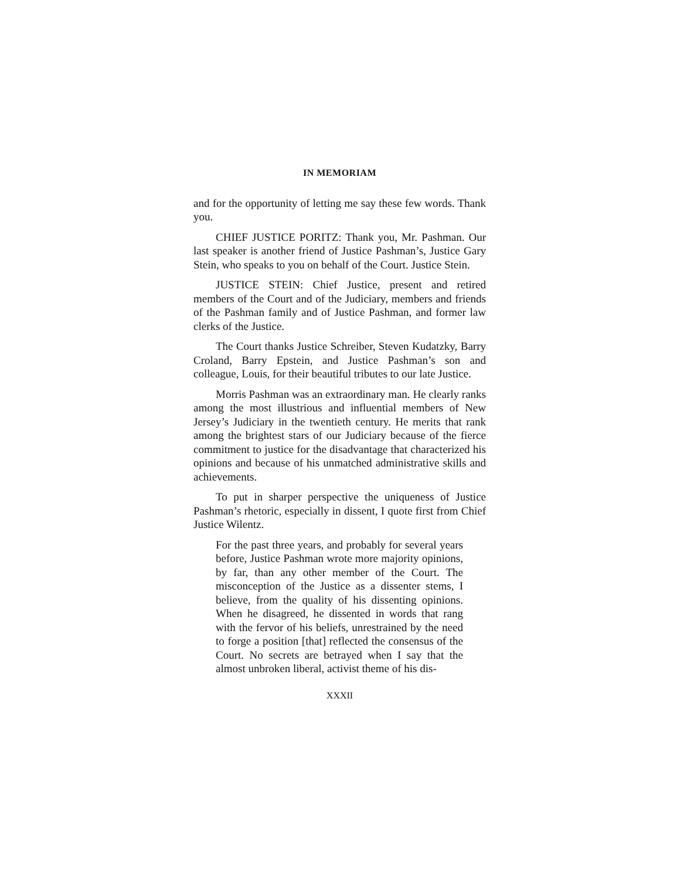IN MEMORIAM
and for the opportunity of letting me say these few words. Thank you.
CHIEF JUSTICE PORITZ: Thank you, Mr. Pashman. Our last speaker is another friend of Justice Pashman’s, Justice Gary Stein, who speaks to you on behalf of the Court. Justice Stein.
JUSTICE STEIN: Chief Justice, present and retired members of the Court and of the Judiciary, members and friends of the Pashman family and of Justice Pashman, and former law clerks of the Justice.
The Court thanks Justice Schreiber, Steven Kudatzky, Barry Croland, Barry Epstein, and Justice Pashman’s son and colleague, Louis, for their beautiful tributes to our late Justice.
Morris Pashman was an extraordinary man. He clearly ranks among the most illustrious and influential members of New Jersey’s Judiciary in the twentieth century. He merits that rank among the brightest stars of our Judiciary because of the fierce commitment to justice for the disadvantage that characterized his opinions and because of his unmatched administrative skills and achievements.
To put in sharper perspective the uniqueness of Justice Pashman’s rhetoric, especially in dissent, I quote first from Chief Justice Wilentz.
For the past three years, and probably for several years before, Justice Pashman wrote more majority opinions, by far, than any other member of the Court. The misconception of the Justice as a dissenter stems, I believe, from the quality of his dissenting opinions. When he disagreed, he dissented in words that rang with the fervor of his beliefs, unrestrained by the need to forge a position [that] reflected the consensus of the Court. No secrets are betrayed when I say that the almost unbroken liberal, activist theme of his dis-
XXXII